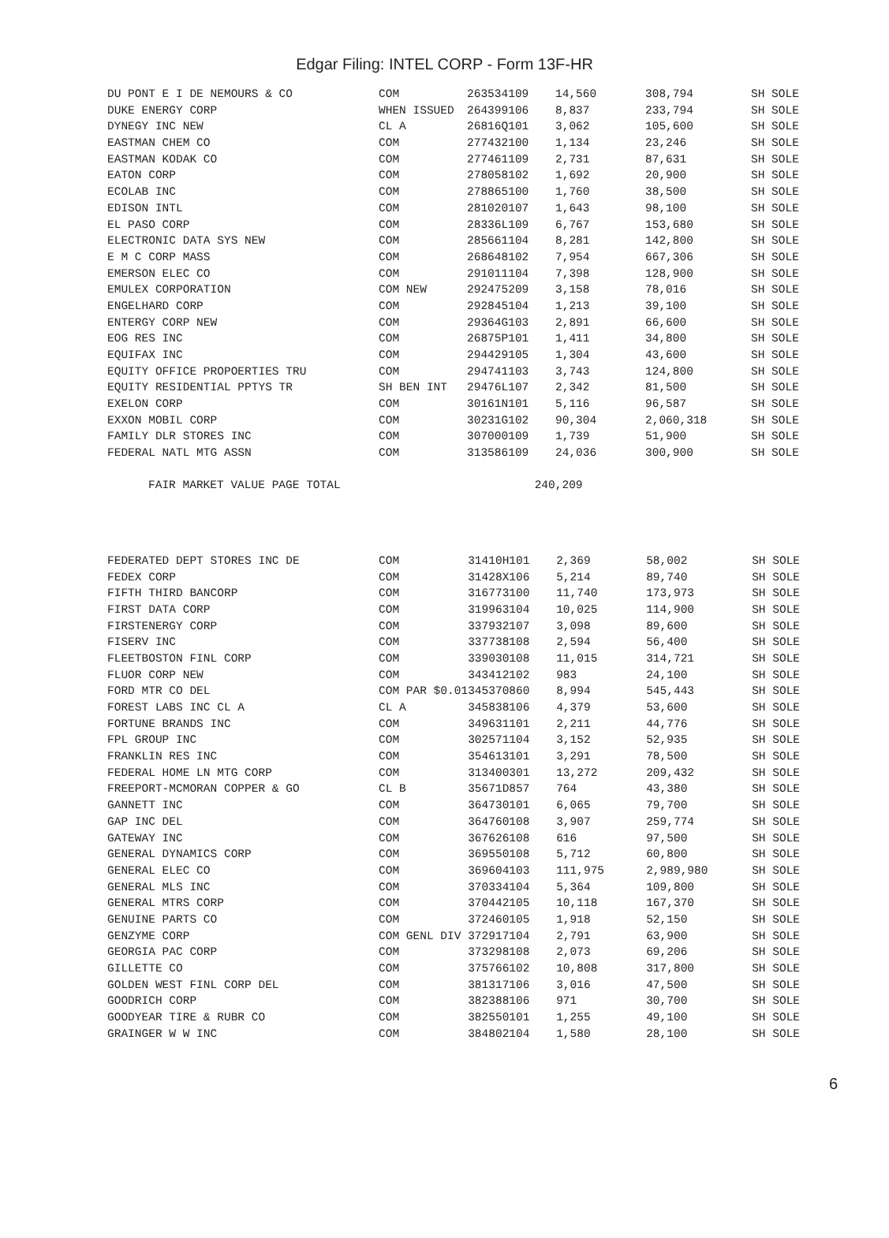Edgar Filing: INTEL CORP - Form 13F-HR
| DU PONT E I DE NEMOURS & CO | COM | 263534109 | 14,560 | 308,794 | SH SOLE |
| DUKE ENERGY CORP | WHEN ISSUED | 264399106 | 8,837 | 233,794 | SH SOLE |
| DYNEGY INC NEW | CL A | 26816Q101 | 3,062 | 105,600 | SH SOLE |
| EASTMAN CHEM CO | COM | 277432100 | 1,134 | 23,246 | SH SOLE |
| EASTMAN KODAK CO | COM | 277461109 | 2,731 | 87,631 | SH SOLE |
| EATON CORP | COM | 278058102 | 1,692 | 20,900 | SH SOLE |
| ECOLAB INC | COM | 278865100 | 1,760 | 38,500 | SH SOLE |
| EDISON INTL | COM | 281020107 | 1,643 | 98,100 | SH SOLE |
| EL PASO CORP | COM | 28336L109 | 6,767 | 153,680 | SH SOLE |
| ELECTRONIC DATA SYS NEW | COM | 285661104 | 8,281 | 142,800 | SH SOLE |
| E M C CORP MASS | COM | 268648102 | 7,954 | 667,306 | SH SOLE |
| EMERSON ELEC CO | COM | 291011104 | 7,398 | 128,900 | SH SOLE |
| EMULEX CORPORATION | COM NEW | 292475209 | 3,158 | 78,016 | SH SOLE |
| ENGELHARD CORP | COM | 292845104 | 1,213 | 39,100 | SH SOLE |
| ENTERGY CORP NEW | COM | 29364G103 | 2,891 | 66,600 | SH SOLE |
| EOG RES INC | COM | 26875P101 | 1,411 | 34,800 | SH SOLE |
| EQUIFAX INC | COM | 294429105 | 1,304 | 43,600 | SH SOLE |
| EQUITY OFFICE PROPOERTIES TRU | COM | 294741103 | 3,743 | 124,800 | SH SOLE |
| EQUITY RESIDENTIAL PPTYS TR | SH BEN INT | 29476L107 | 2,342 | 81,500 | SH SOLE |
| EXELON CORP | COM | 30161N101 | 5,116 | 96,587 | SH SOLE |
| EXXON MOBIL CORP | COM | 30231G102 | 90,304 | 2,060,318 | SH SOLE |
| FAMILY DLR STORES INC | COM | 307000109 | 1,739 | 51,900 | SH SOLE |
| FEDERAL NATL MTG ASSN | COM | 313586109 | 24,036 | 300,900 | SH SOLE |
FAIR MARKET VALUE PAGE TOTAL 240,209
| FEDERATED DEPT STORES INC DE | COM | 31410H101 | 2,369 | 58,002 | SH SOLE |
| FEDEX CORP | COM | 31428X106 | 5,214 | 89,740 | SH SOLE |
| FIFTH THIRD BANCORP | COM | 316773100 | 11,740 | 173,973 | SH SOLE |
| FIRST DATA CORP | COM | 319963104 | 10,025 | 114,900 | SH SOLE |
| FIRSTENERGY CORP | COM | 337932107 | 3,098 | 89,600 | SH SOLE |
| FISERV INC | COM | 337738108 | 2,594 | 56,400 | SH SOLE |
| FLEETBOSTON FINL CORP | COM | 339030108 | 11,015 | 314,721 | SH SOLE |
| FLUOR CORP NEW | COM | 343412102 | 983 | 24,100 | SH SOLE |
| FORD MTR CO DEL | COM PAR $0.01 | 345370860 | 8,994 | 545,443 | SH SOLE |
| FOREST LABS INC CL A | CL A | 345838106 | 4,379 | 53,600 | SH SOLE |
| FORTUNE BRANDS INC | COM | 349631101 | 2,211 | 44,776 | SH SOLE |
| FPL GROUP INC | COM | 302571104 | 3,152 | 52,935 | SH SOLE |
| FRANKLIN RES INC | COM | 354613101 | 3,291 | 78,500 | SH SOLE |
| FEDERAL HOME LN MTG CORP | COM | 313400301 | 13,272 | 209,432 | SH SOLE |
| FREEPORT-MCMORAN COPPER & GO | CL B | 35671D857 | 764 | 43,380 | SH SOLE |
| GANNETT INC | COM | 364730101 | 6,065 | 79,700 | SH SOLE |
| GAP INC DEL | COM | 364760108 | 3,907 | 259,774 | SH SOLE |
| GATEWAY INC | COM | 367626108 | 616 | 97,500 | SH SOLE |
| GENERAL DYNAMICS CORP | COM | 369550108 | 5,712 | 60,800 | SH SOLE |
| GENERAL ELEC CO | COM | 369604103 | 111,975 | 2,989,980 | SH SOLE |
| GENERAL MLS INC | COM | 370334104 | 5,364 | 109,800 | SH SOLE |
| GENERAL MTRS CORP | COM | 370442105 | 10,118 | 167,370 | SH SOLE |
| GENUINE PARTS CO | COM | 372460105 | 1,918 | 52,150 | SH SOLE |
| GENZYME CORP | COM GENL DIV | 372917104 | 2,791 | 63,900 | SH SOLE |
| GEORGIA PAC CORP | COM | 373298108 | 2,073 | 69,206 | SH SOLE |
| GILLETTE CO | COM | 375766102 | 10,808 | 317,800 | SH SOLE |
| GOLDEN WEST FINL CORP DEL | COM | 381317106 | 3,016 | 47,500 | SH SOLE |
| GOODRICH CORP | COM | 382388106 | 971 | 30,700 | SH SOLE |
| GOODYEAR TIRE & RUBR CO | COM | 382550101 | 1,255 | 49,100 | SH SOLE |
| GRAINGER W W INC | COM | 384802104 | 1,580 | 28,100 | SH SOLE |
6